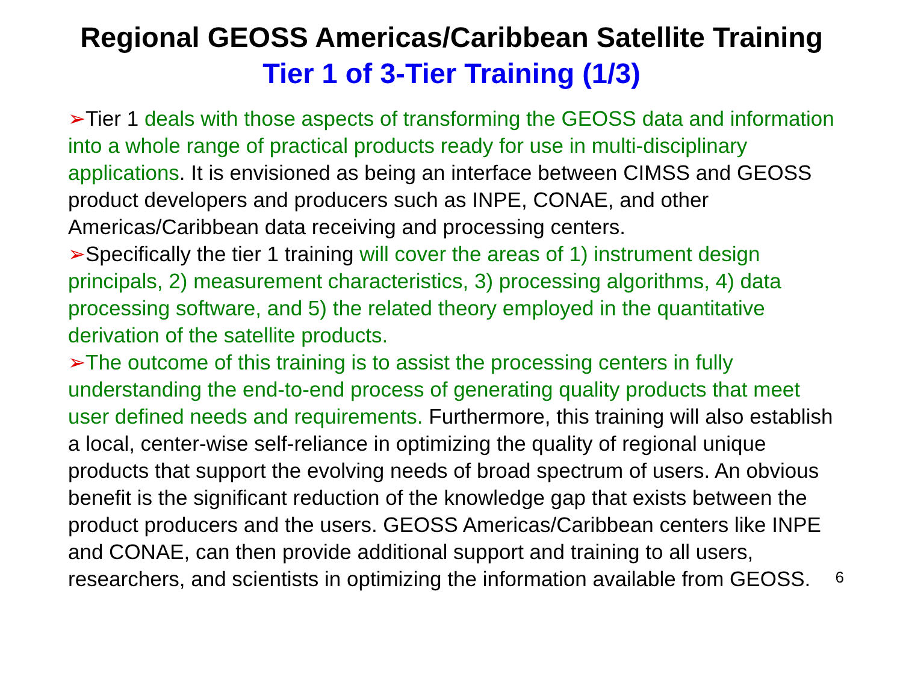Regional GEOSS Americas/Caribbean Satellite Training
Tier 1 of 3-Tier Training (1/3)
➢Tier 1 deals with those aspects of transforming the GEOSS data and information into a whole range of practical products ready for use in multi-disciplinary applications. It is envisioned as being an interface between CIMSS and GEOSS product developers and producers such as INPE, CONAE, and other Americas/Caribbean data receiving and processing centers.
➢Specifically the tier 1 training will cover the areas of 1) instrument design principals, 2) measurement characteristics, 3) processing algorithms, 4) data processing software, and 5) the related theory employed in the quantitative derivation of the satellite products.
➢The outcome of this training is to assist the processing centers in fully understanding the end-to-end process of generating quality products that meet user defined needs and requirements. Furthermore, this training will also establish a local, center-wise self-reliance in optimizing the quality of regional unique products that support the evolving needs of broad spectrum of users. An obvious benefit is the significant reduction of the knowledge gap that exists between the product producers and the users. GEOSS Americas/Caribbean centers like INPE and CONAE, can then provide additional support and training to all users, researchers, and scientists in optimizing the information available from GEOSS.
6